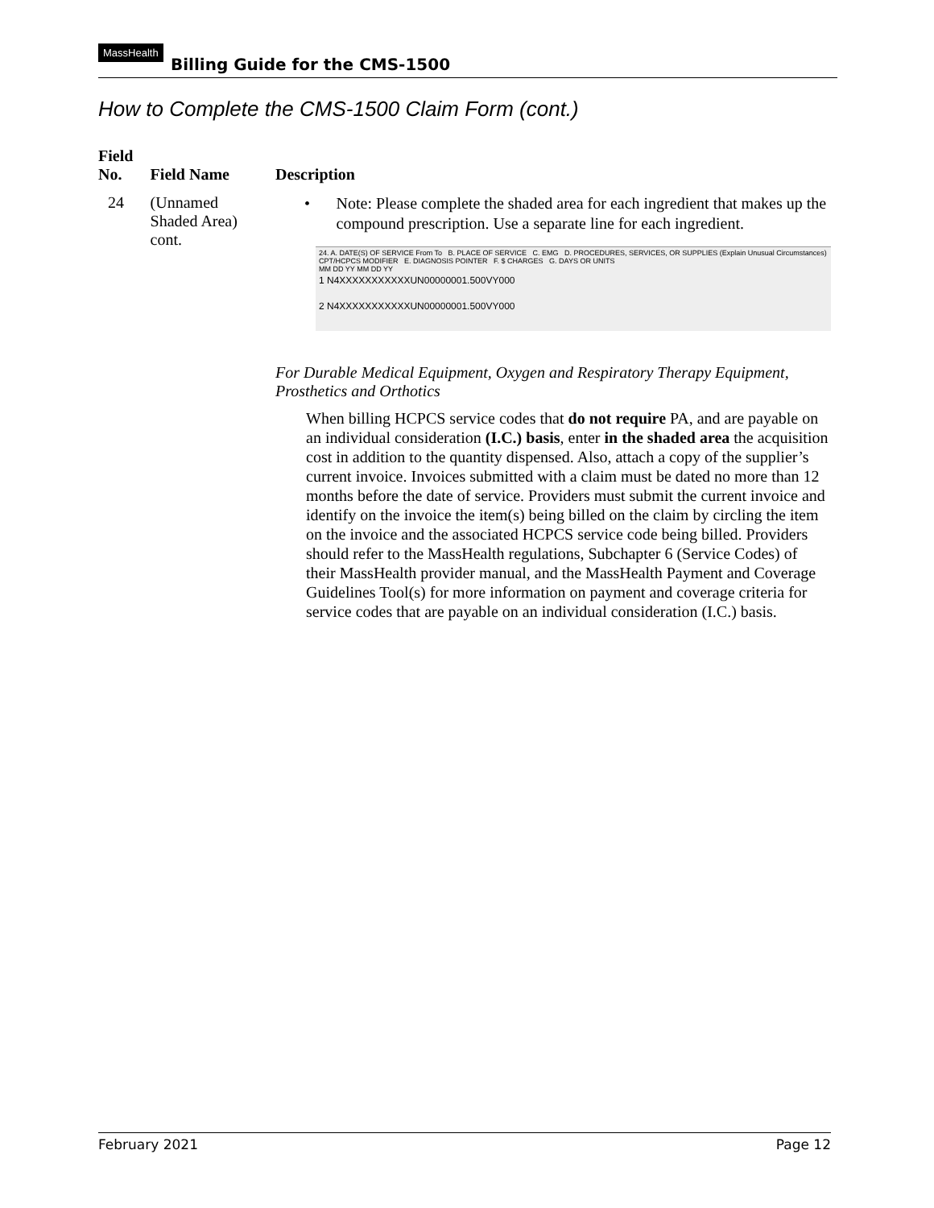MassHealth
Billing Guide for the CMS-1500
How to Complete the CMS-1500 Claim Form (cont.)
| Field No. | Field Name | Description |
| --- | --- | --- |
| 24 | (Unnamed Shaded Area) cont. | • Note: Please complete the shaded area for each ingredient that makes up the compound prescription. Use a separate line for each ingredient. 24. A. DATE(S) OF SERVICE From To B. PLACE OF SERVICE C. EMG D. PROCEDURES, SERVICES, OR SUPPLIES (Explain Unusual Circumstances) CPT/HCPCS MODIFIER E. DIAGNOSIS POINTER F. $ CHARGES G. DAYS OR UNITS MM DD YY MM DD YY 1 N4XXXXXXXXXXXUN00000001.500VY000 2 N4XXXXXXXXXXXUN00000001.500VY000 For Durable Medical Equipment, Oxygen and Respiratory Therapy Equipment, Prosthetics and Orthotics When billing HCPCS service codes that do not require PA, and are payable on an individual consideration (I.C.) basis , enter in the shaded area the acquisition cost in addition to the quantity dispensed. Also, attach a copy of the supplier’s current invoice. Invoices submitted with a claim must be dated no more than 12 months before the date of service. Providers must submit the current invoice and identify on the invoice the item(s) being billed on the claim by circling the item on the invoice and the associated HCPCS service code being billed. Providers should refer to the MassHealth regulations, Subchapter 6 (Service Codes) of their MassHealth provider manual, and the MassHealth Payment and Coverage Guidelines Tool(s) for more information on payment and coverage criteria for service codes that are payable on an individual consideration (I.C.) basis. |
February 2021 Page 12